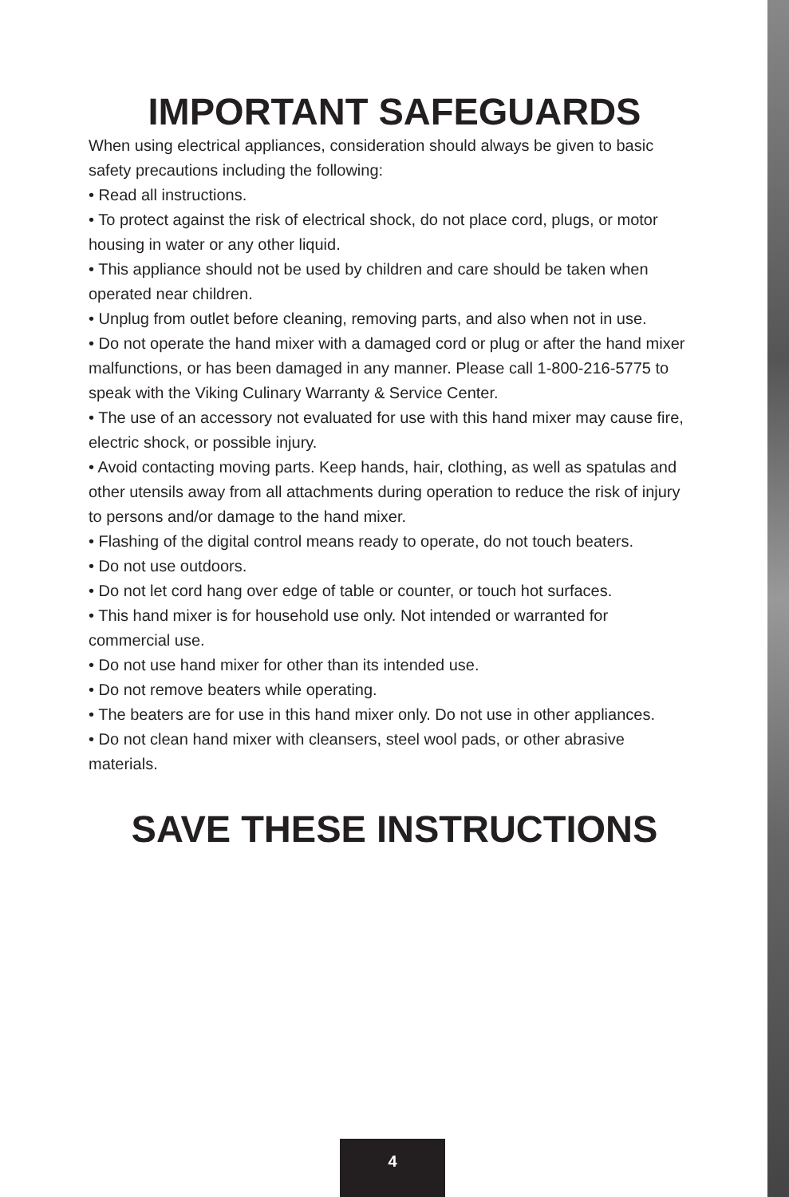IMPORTANT SAFEGUARDS
When using electrical appliances, consideration should always be given to basic safety precautions including the following:
• Read all instructions.
• To protect against the risk of electrical shock, do not place cord, plugs, or motor housing in water or any other liquid.
• This appliance should not be used by children and care should be taken when operated near children.
• Unplug from outlet before cleaning, removing parts, and also when not in use.
• Do not operate the hand mixer with a damaged cord or plug or after the hand mixer malfunctions, or has been damaged in any manner. Please call 1-800-216-5775 to speak with the Viking Culinary Warranty & Service Center.
• The use of an accessory not evaluated for use with this hand mixer may cause fire, electric shock, or possible injury.
• Avoid contacting moving parts. Keep hands, hair, clothing, as well as spatulas and other utensils away from all attachments during operation to reduce the risk of injury to persons and/or damage to the hand mixer.
• Flashing of the digital control means ready to operate, do not touch beaters.
• Do not use outdoors.
• Do not let cord hang over edge of table or counter, or touch hot surfaces.
• This hand mixer is for household use only. Not intended or warranted for commercial use.
• Do not use hand mixer for other than its intended use.
• Do not remove beaters while operating.
• The beaters are for use in this hand mixer only. Do not use in other appliances.
• Do not clean hand mixer with cleansers, steel wool pads, or other abrasive materials.
SAVE THESE INSTRUCTIONS
4